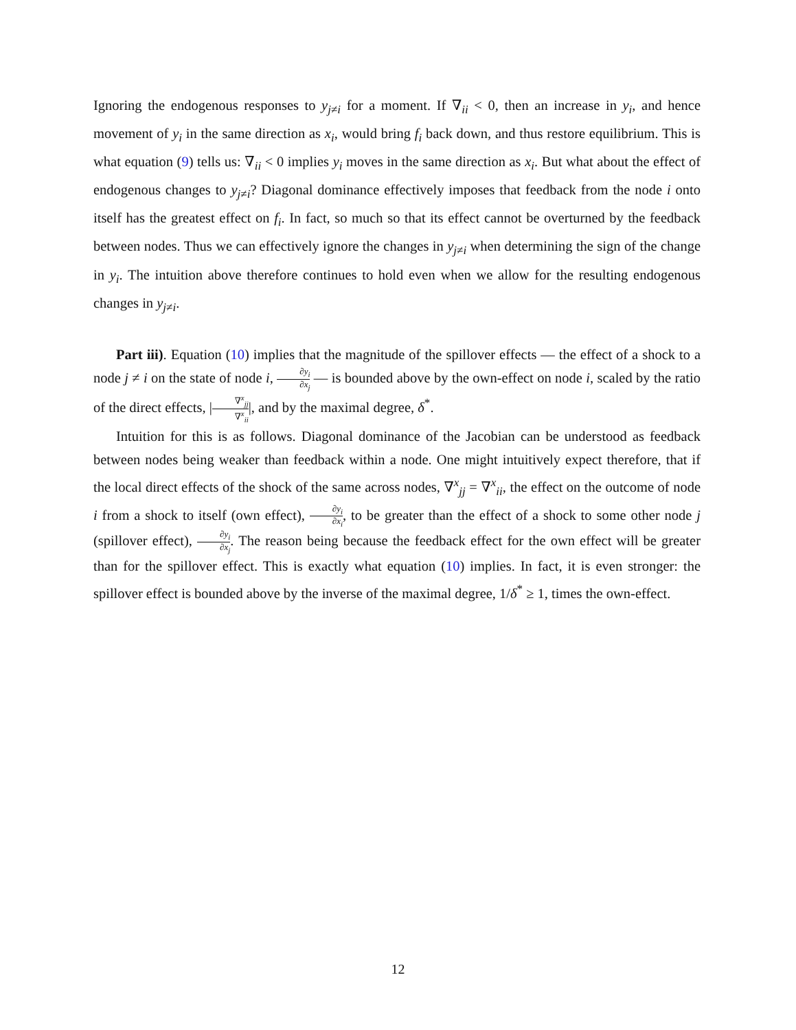Ignoring the endogenous responses to y<sub>j≠i</sub> for a moment. If ∇<sub>ii</sub> < 0, then an increase in y<sub>i</sub>, and hence movement of y<sub>i</sub> in the same direction as x<sub>i</sub>, would bring f<sub>i</sub> back down, and thus restore equilibrium. This is what equation (9) tells us: ∇<sub>ii</sub> < 0 implies y<sub>i</sub> moves in the same direction as x<sub>i</sub>. But what about the effect of endogenous changes to y<sub>j≠i</sub>? Diagonal dominance effectively imposes that feedback from the node i onto itself has the greatest effect on f<sub>i</sub>. In fact, so much so that its effect cannot be overturned by the feedback between nodes. Thus we can effectively ignore the changes in y<sub>j≠i</sub> when determining the sign of the change in y<sub>i</sub>. The intuition above therefore continues to hold even when we allow for the resulting endogenous changes in y<sub>j≠i</sub>.
Part iii). Equation (10) implies that the magnitude of the spillover effects — the effect of a shock to a node j ≠ i on the state of node i, ∂y<sub>i</sub> ∂x<sub>j</sub> — is bounded above by the own-effect on node i, scaled by the ratio of the direct effects, |∇<sup>x</sup><sub>jj</sub> ∇<sup>x</sup><sub>ii</sub>|, and by the maximal degree, δ<sup>*</sup>.
Intuition for this is as follows. Diagonal dominance of the Jacobian can be understood as feedback between nodes being weaker than feedback within a node. One might intuitively expect therefore, that if the local direct effects of the shock of the same across nodes, ∇<sup>x</sup><sub>jj</sub> = ∇<sup>x</sup><sub>ii</sub>, the effect on the outcome of node i from a shock to itself (own effect), ∂y<sub>i</sub> ∂x<sub>i</sub>, to be greater than the effect of a shock to some other node j (spillover effect), ∂y<sub>i</sub> ∂x<sub>j</sub>. The reason being because the feedback effect for the own effect will be greater than for the spillover effect. This is exactly what equation (10) implies. In fact, it is even stronger: the spillover effect is bounded above by the inverse of the maximal degree, 1/δ<sup>*</sup> ≥ 1, times the own-effect.
12